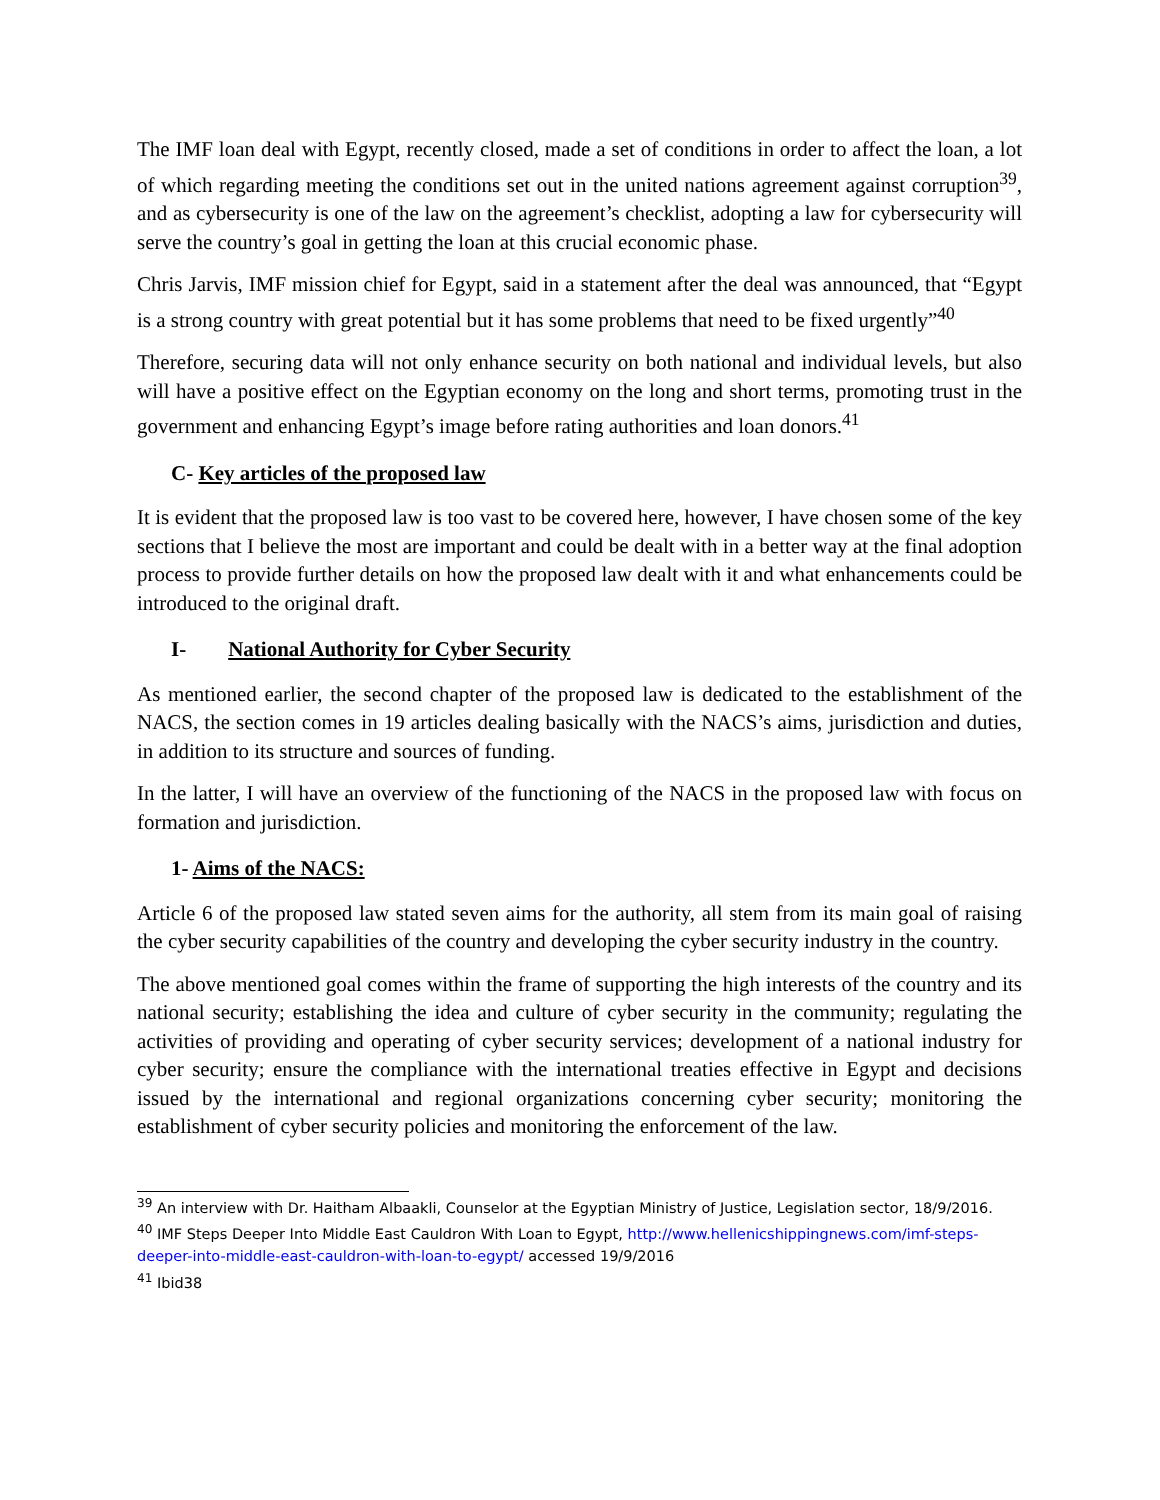The IMF loan deal with Egypt, recently closed, made a set of conditions in order to affect the loan, a lot of which regarding meeting the conditions set out in the united nations agreement against corruption<sup>39</sup>, and as cybersecurity is one of the law on the agreement’s checklist, adopting a law for cybersecurity will serve the country’s goal in getting the loan at this crucial economic phase.
Chris Jarvis, IMF mission chief for Egypt, said in a statement after the deal was announced, that “Egypt is a strong country with great potential but it has some problems that need to be fixed urgently”<sup>40</sup>
Therefore, securing data will not only enhance security on both national and individual levels, but also will have a positive effect on the Egyptian economy on the long and short terms, promoting trust in the government and enhancing Egypt’s image before rating authorities and loan donors.<sup>41</sup>
C- Key articles of the proposed law
It is evident that the proposed law is too vast to be covered here, however, I have chosen some of the key sections that I believe the most are important and could be dealt with in a better way at the final adoption process to provide further details on how the proposed law dealt with it and what enhancements could be introduced to the original draft.
I- National Authority for Cyber Security
As mentioned earlier, the second chapter of the proposed law is dedicated to the establishment of the NACS, the section comes in 19 articles dealing basically with the NACS’s aims, jurisdiction and duties, in addition to its structure and sources of funding.
In the latter, I will have an overview of the functioning of the NACS in the proposed law with focus on formation and jurisdiction.
1- Aims of the NACS:
Article 6 of the proposed law stated seven aims for the authority, all stem from its main goal of raising the cyber security capabilities of the country and developing the cyber security industry in the country.
The above mentioned goal comes within the frame of supporting the high interests of the country and its national security; establishing the idea and culture of cyber security in the community; regulating the activities of providing and operating of cyber security services; development of a national industry for cyber security; ensure the compliance with the international treaties effective in Egypt and decisions issued by the international and regional organizations concerning cyber security; monitoring the establishment of cyber security policies and monitoring the enforcement of the law.
<sup>39</sup> An interview with Dr. Haitham Albaakli, Counselor at the Egyptian Ministry of Justice, Legislation sector, 18/9/2016.
<sup>40</sup> IMF Steps Deeper Into Middle East Cauldron With Loan to Egypt, http://www.hellenicshippingnews.com/imf-steps-deeper-into-middle-east-cauldron-with-loan-to-egypt/ accessed 19/9/2016
<sup>41</sup> Ibid38